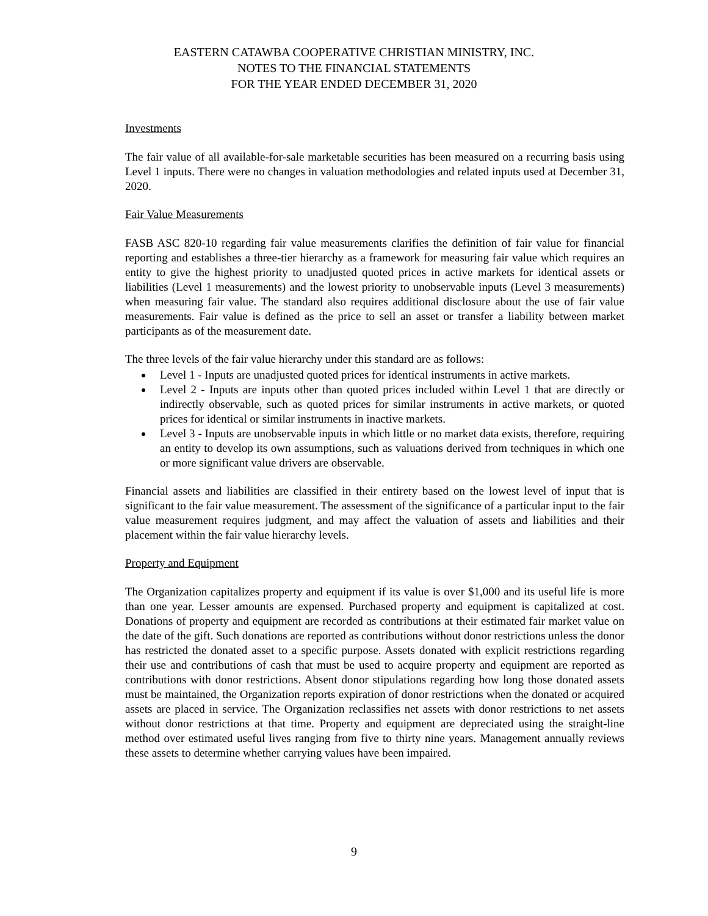EASTERN CATAWBA COOPERATIVE CHRISTIAN MINISTRY, INC.
NOTES TO THE FINANCIAL STATEMENTS
FOR THE YEAR ENDED DECEMBER 31, 2020
Investments
The fair value of all available-for-sale marketable securities has been measured on a recurring basis using Level 1 inputs. There were no changes in valuation methodologies and related inputs used at December 31, 2020.
Fair Value Measurements
FASB ASC 820-10 regarding fair value measurements clarifies the definition of fair value for financial reporting and establishes a three-tier hierarchy as a framework for measuring fair value which requires an entity to give the highest priority to unadjusted quoted prices in active markets for identical assets or liabilities (Level 1 measurements) and the lowest priority to unobservable inputs (Level 3 measurements) when measuring fair value. The standard also requires additional disclosure about the use of fair value measurements. Fair value is defined as the price to sell an asset or transfer a liability between market participants as of the measurement date.
The three levels of the fair value hierarchy under this standard are as follows:
Level 1 - Inputs are unadjusted quoted prices for identical instruments in active markets.
Level 2 - Inputs are inputs other than quoted prices included within Level 1 that are directly or indirectly observable, such as quoted prices for similar instruments in active markets, or quoted prices for identical or similar instruments in inactive markets.
Level 3 - Inputs are unobservable inputs in which little or no market data exists, therefore, requiring an entity to develop its own assumptions, such as valuations derived from techniques in which one or more significant value drivers are observable.
Financial assets and liabilities are classified in their entirety based on the lowest level of input that is significant to the fair value measurement. The assessment of the significance of a particular input to the fair value measurement requires judgment, and may affect the valuation of assets and liabilities and their placement within the fair value hierarchy levels.
Property and Equipment
The Organization capitalizes property and equipment if its value is over $1,000 and its useful life is more than one year. Lesser amounts are expensed. Purchased property and equipment is capitalized at cost. Donations of property and equipment are recorded as contributions at their estimated fair market value on the date of the gift. Such donations are reported as contributions without donor restrictions unless the donor has restricted the donated asset to a specific purpose. Assets donated with explicit restrictions regarding their use and contributions of cash that must be used to acquire property and equipment are reported as contributions with donor restrictions. Absent donor stipulations regarding how long those donated assets must be maintained, the Organization reports expiration of donor restrictions when the donated or acquired assets are placed in service. The Organization reclassifies net assets with donor restrictions to net assets without donor restrictions at that time. Property and equipment are depreciated using the straight-line method over estimated useful lives ranging from five to thirty nine years. Management annually reviews these assets to determine whether carrying values have been impaired.
9